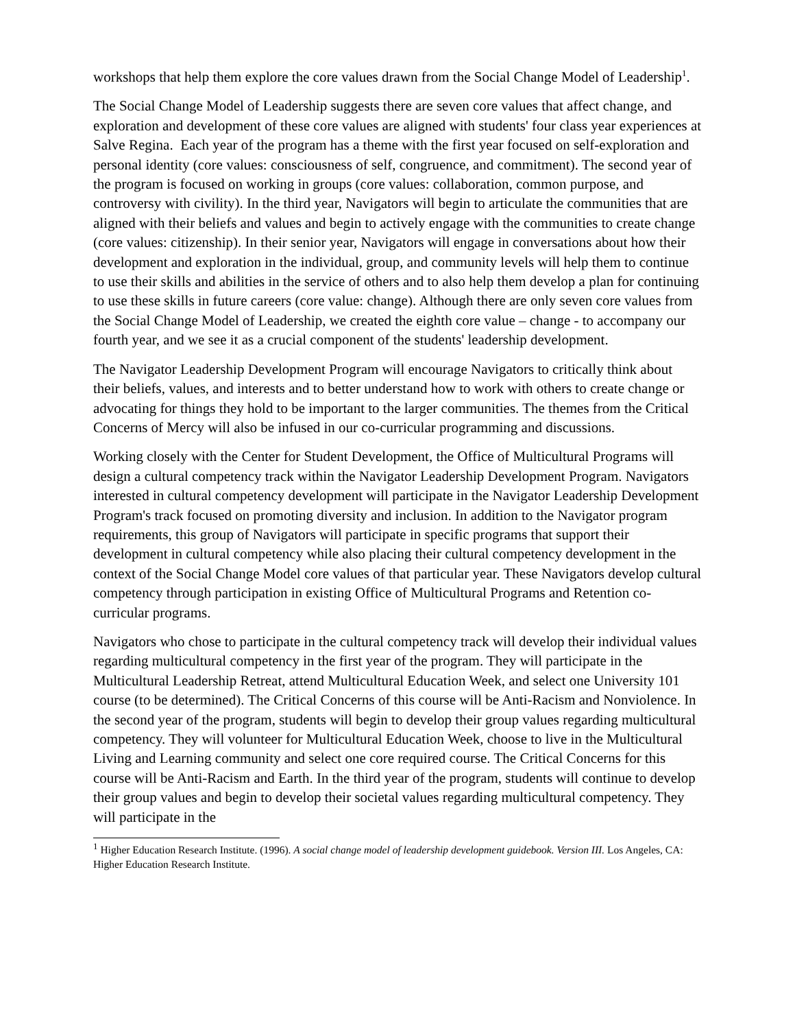workshops that help them explore the core values drawn from the Social Change Model of Leadership<sup>1</sup>.
The Social Change Model of Leadership suggests there are seven core values that affect change, and exploration and development of these core values are aligned with students' four class year experiences at Salve Regina. Each year of the program has a theme with the first year focused on self-exploration and personal identity (core values: consciousness of self, congruence, and commitment). The second year of the program is focused on working in groups (core values: collaboration, common purpose, and controversy with civility). In the third year, Navigators will begin to articulate the communities that are aligned with their beliefs and values and begin to actively engage with the communities to create change (core values: citizenship). In their senior year, Navigators will engage in conversations about how their development and exploration in the individual, group, and community levels will help them to continue to use their skills and abilities in the service of others and to also help them develop a plan for continuing to use these skills in future careers (core value: change). Although there are only seven core values from the Social Change Model of Leadership, we created the eighth core value – change - to accompany our fourth year, and we see it as a crucial component of the students' leadership development.
The Navigator Leadership Development Program will encourage Navigators to critically think about their beliefs, values, and interests and to better understand how to work with others to create change or advocating for things they hold to be important to the larger communities. The themes from the Critical Concerns of Mercy will also be infused in our co-curricular programming and discussions.
Working closely with the Center for Student Development, the Office of Multicultural Programs will design a cultural competency track within the Navigator Leadership Development Program. Navigators interested in cultural competency development will participate in the Navigator Leadership Development Program's track focused on promoting diversity and inclusion. In addition to the Navigator program requirements, this group of Navigators will participate in specific programs that support their development in cultural competency while also placing their cultural competency development in the context of the Social Change Model core values of that particular year. These Navigators develop cultural competency through participation in existing Office of Multicultural Programs and Retention co-curricular programs.
Navigators who chose to participate in the cultural competency track will develop their individual values regarding multicultural competency in the first year of the program. They will participate in the Multicultural Leadership Retreat, attend Multicultural Education Week, and select one University 101 course (to be determined). The Critical Concerns of this course will be Anti-Racism and Nonviolence. In the second year of the program, students will begin to develop their group values regarding multicultural competency. They will volunteer for Multicultural Education Week, choose to live in the Multicultural Living and Learning community and select one core required course. The Critical Concerns for this course will be Anti-Racism and Earth. In the third year of the program, students will continue to develop their group values and begin to develop their societal values regarding multicultural competency. They will participate in the
<sup>1</sup> Higher Education Research Institute. (1996). A social change model of leadership development guidebook. Version III. Los Angeles, CA: Higher Education Research Institute.